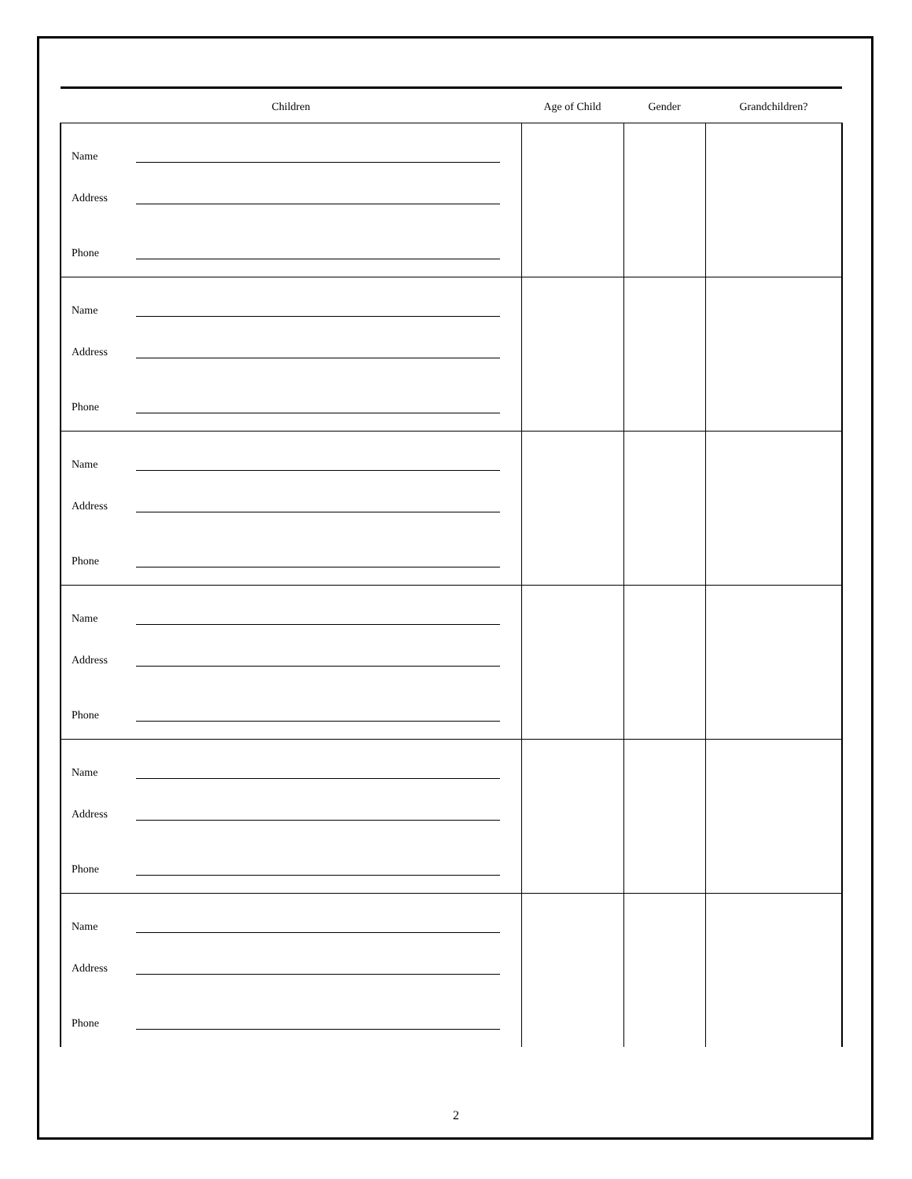| Children | Age of Child | Gender | Grandchildren? |
| --- | --- | --- | --- |
| Name Address Phone | | | |
| Name Address Phone | | | |
| Name Address Phone | | | |
| Name Address Phone | | | |
| Name Address Phone | | | |
| Name Address Phone | | | |
2